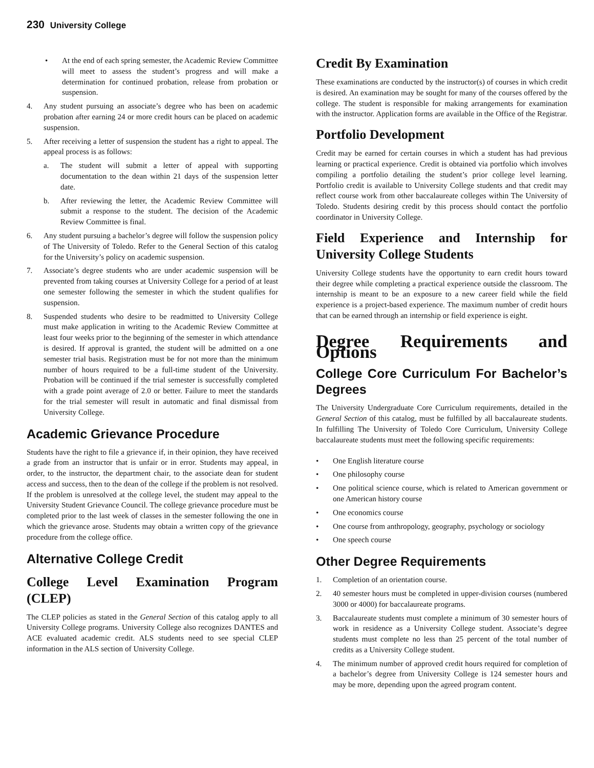230 University College
• At the end of each spring semester, the Academic Review Committee will meet to assess the student’s progress and will make a determination for continued probation, release from probation or suspension.
4. Any student pursuing an associate’s degree who has been on academic probation after earning 24 or more credit hours can be placed on academic suspension.
5. After receiving a letter of suspension the student has a right to appeal. The appeal process is as follows:
a. The student will submit a letter of appeal with supporting documentation to the dean within 21 days of the suspension letter date.
b. After reviewing the letter, the Academic Review Committee will submit a response to the student. The decision of the Academic Review Committee is final.
6. Any student pursuing a bachelor’s degree will follow the suspension policy of The University of Toledo. Refer to the General Section of this catalog for the University’s policy on academic suspension.
7. Associate’s degree students who are under academic suspension will be prevented from taking courses at University College for a period of at least one semester following the semester in which the student qualifies for suspension.
8. Suspended students who desire to be readmitted to University College must make application in writing to the Academic Review Committee at least four weeks prior to the beginning of the semester in which attendance is desired. If approval is granted, the student will be admitted on a one semester trial basis. Registration must be for not more than the minimum number of hours required to be a full-time student of the University. Probation will be continued if the trial semester is successfully completed with a grade point average of 2.0 or better. Failure to meet the standards for the trial semester will result in automatic and final dismissal from University College.
Academic Grievance Procedure
Students have the right to file a grievance if, in their opinion, they have received a grade from an instructor that is unfair or in error. Students may appeal, in order, to the instructor, the department chair, to the associate dean for student access and success, then to the dean of the college if the problem is not resolved. If the problem is unresolved at the college level, the student may appeal to the University Student Grievance Council. The college grievance procedure must be completed prior to the last week of classes in the semester following the one in which the grievance arose. Students may obtain a written copy of the grievance procedure from the college office.
Alternative College Credit
College Level Examination Program (CLEP)
The CLEP policies as stated in the General Section of this catalog apply to all University College programs. University College also recognizes DANTES and ACE evaluated academic credit. ALS students need to see special CLEP information in the ALS section of University College.
Credit By Examination
These examinations are conducted by the instructor(s) of courses in which credit is desired. An examination may be sought for many of the courses offered by the college. The student is responsible for making arrangements for examination with the instructor. Application forms are available in the Office of the Registrar.
Portfolio Development
Credit may be earned for certain courses in which a student has had previous learning or practical experience. Credit is obtained via portfolio which involves compiling a portfolio detailing the student’s prior college level learning. Portfolio credit is available to University College students and that credit may reflect course work from other baccalaureate colleges within The University of Toledo. Students desiring credit by this process should contact the portfolio coordinator in University College.
Field Experience and Internship for University College Students
University College students have the opportunity to earn credit hours toward their degree while completing a practical experience outside the classroom. The internship is meant to be an exposure to a new career field while the field experience is a project-based experience. The maximum number of credit hours that can be earned through an internship or field experience is eight.
Degree Requirements and Options
College Core Curriculum For Bachelor’s Degrees
The University Undergraduate Core Curriculum requirements, detailed in the General Section of this catalog, must be fulfilled by all baccalaureate students. In fulfilling The University of Toledo Core Curriculum, University College baccalaureate students must meet the following specific requirements:
• One English literature course
• One philosophy course
• One political science course, which is related to American government or one American history course
• One economics course
• One course from anthropology, geography, psychology or sociology
• One speech course
Other Degree Requirements
1. Completion of an orientation course.
2. 40 semester hours must be completed in upper-division courses (numbered 3000 or 4000) for baccalaureate programs.
3. Baccalaureate students must complete a minimum of 30 semester hours of work in residence as a University College student. Associate’s degree students must complete no less than 25 percent of the total number of credits as a University College student.
4. The minimum number of approved credit hours required for completion of a bachelor’s degree from University College is 124 semester hours and may be more, depending upon the agreed program content.